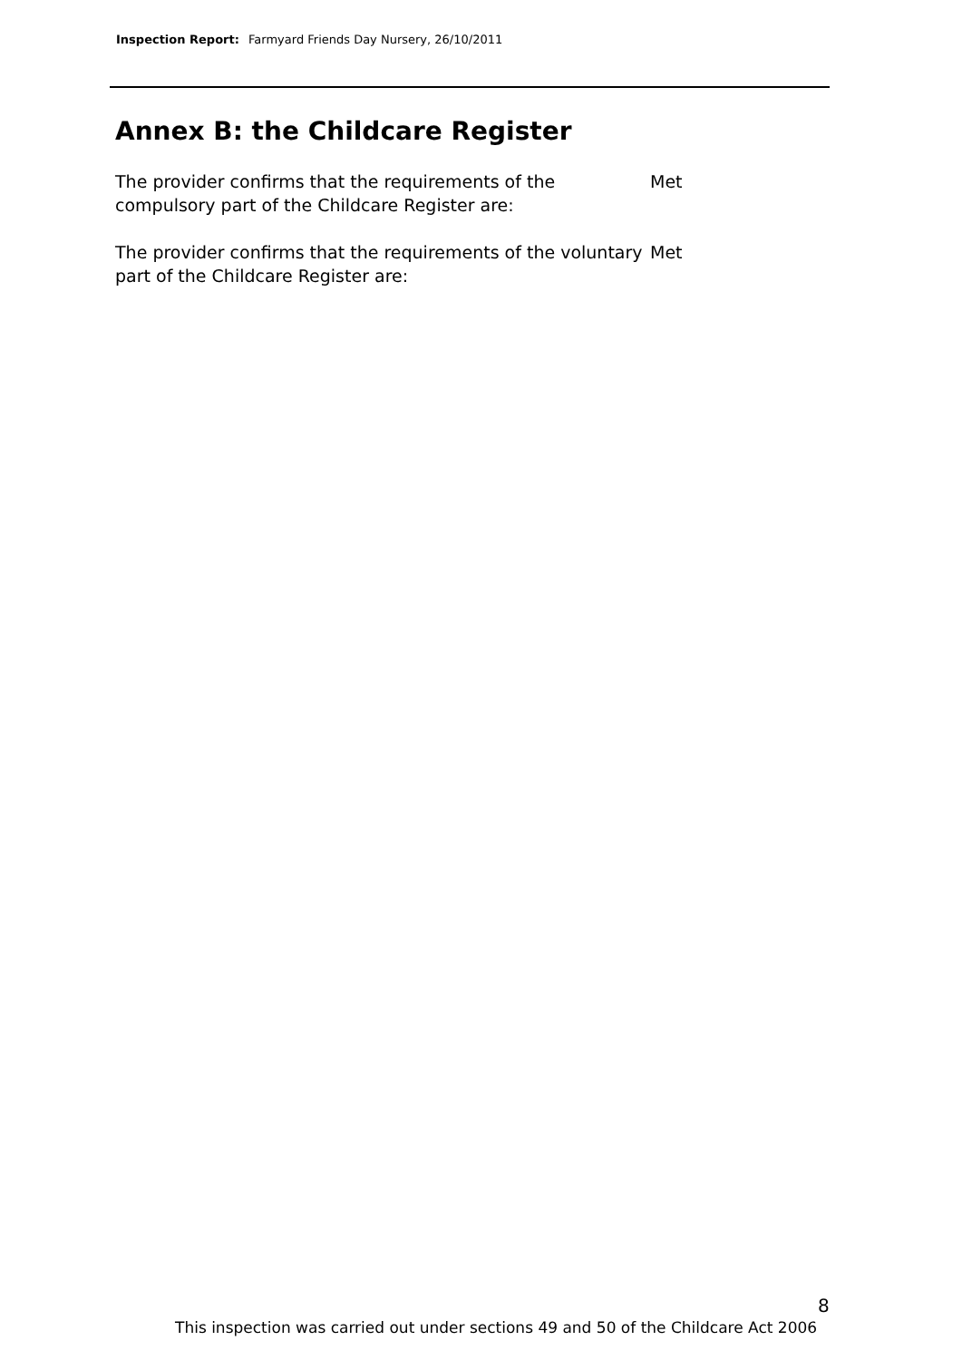Inspection Report: Farmyard Friends Day Nursery, 26/10/2011
Annex B: the Childcare Register
The provider confirms that the requirements of the compulsory part of the Childcare Register are:
Met
The provider confirms that the requirements of the voluntary part of the Childcare Register are:
Met
8
This inspection was carried out under sections 49 and 50 of the Childcare Act 2006